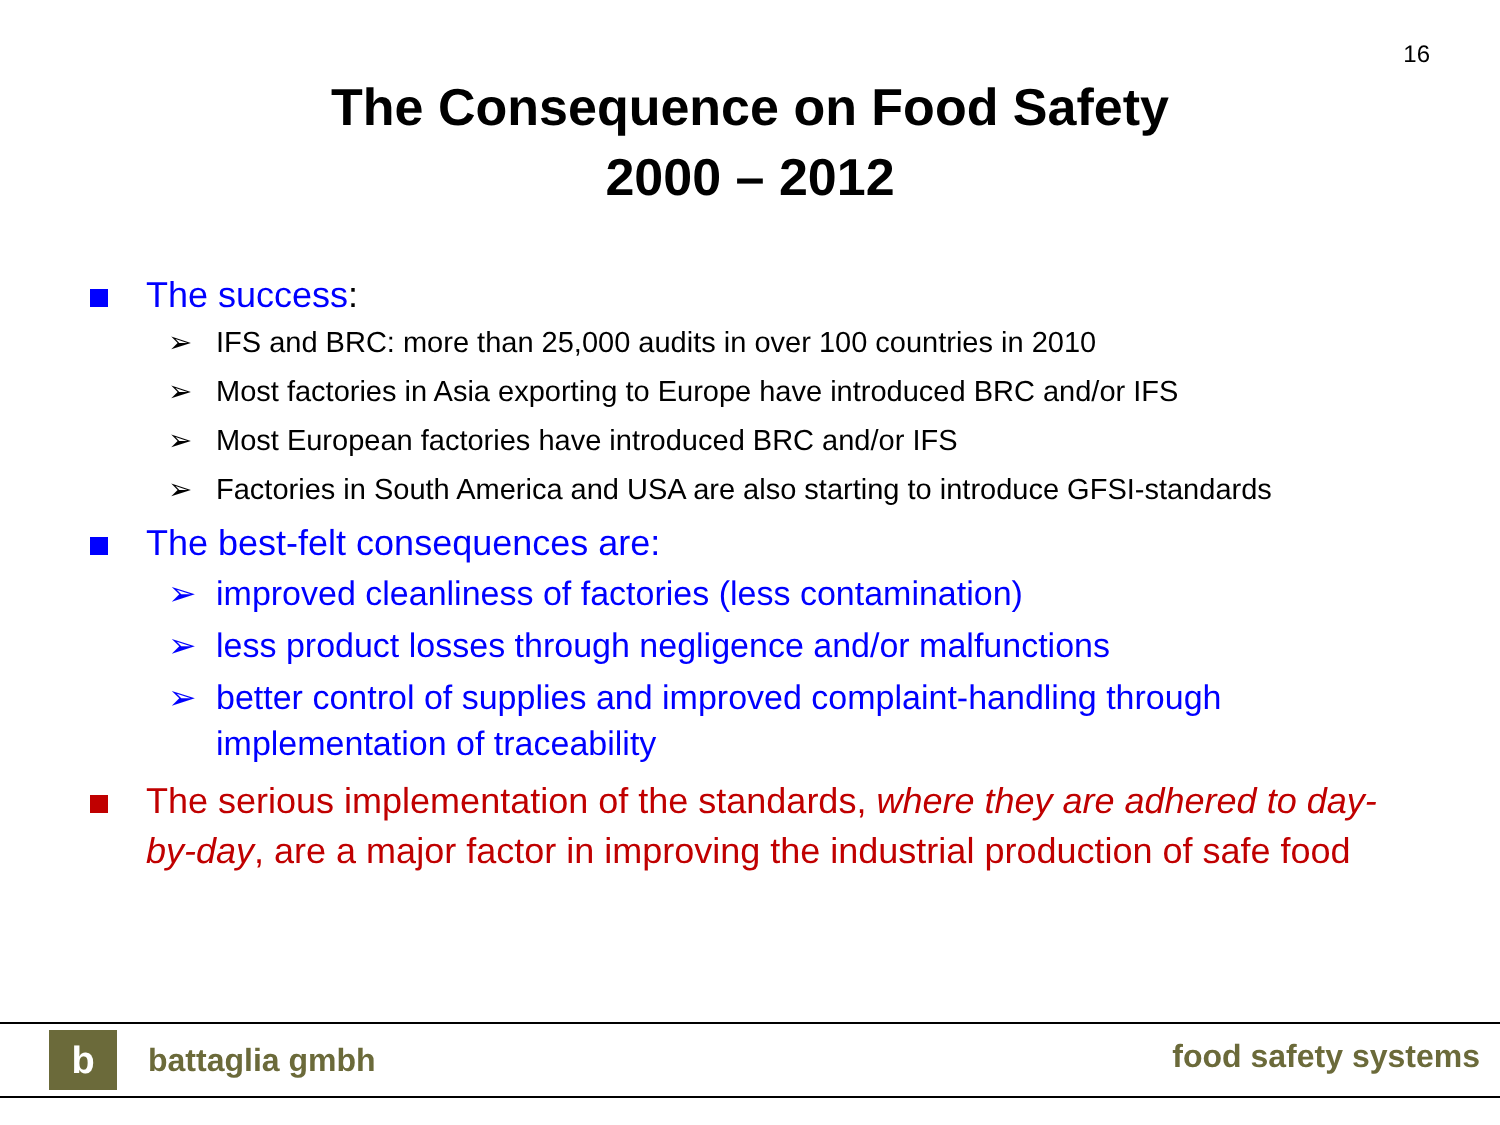16
The Consequence on Food Safety
2000 – 2012
The success:
➢ IFS and BRC: more than 25,000 audits in over 100 countries in 2010
➢ Most factories in Asia exporting to Europe have introduced BRC and/or IFS
➢ Most European factories have introduced BRC and/or IFS
➢ Factories in South America and USA are also starting to introduce GFSI-standards
The best-felt consequences are:
➢ improved cleanliness of factories (less contamination)
➢ less product losses through negligence and/or malfunctions
➢ better control of supplies and improved complaint-handling through implementation of traceability
The serious implementation of the standards, where they are adhered to day-by-day, are a major factor in improving the industrial production of safe food
b battaglia gmbh food safety systems